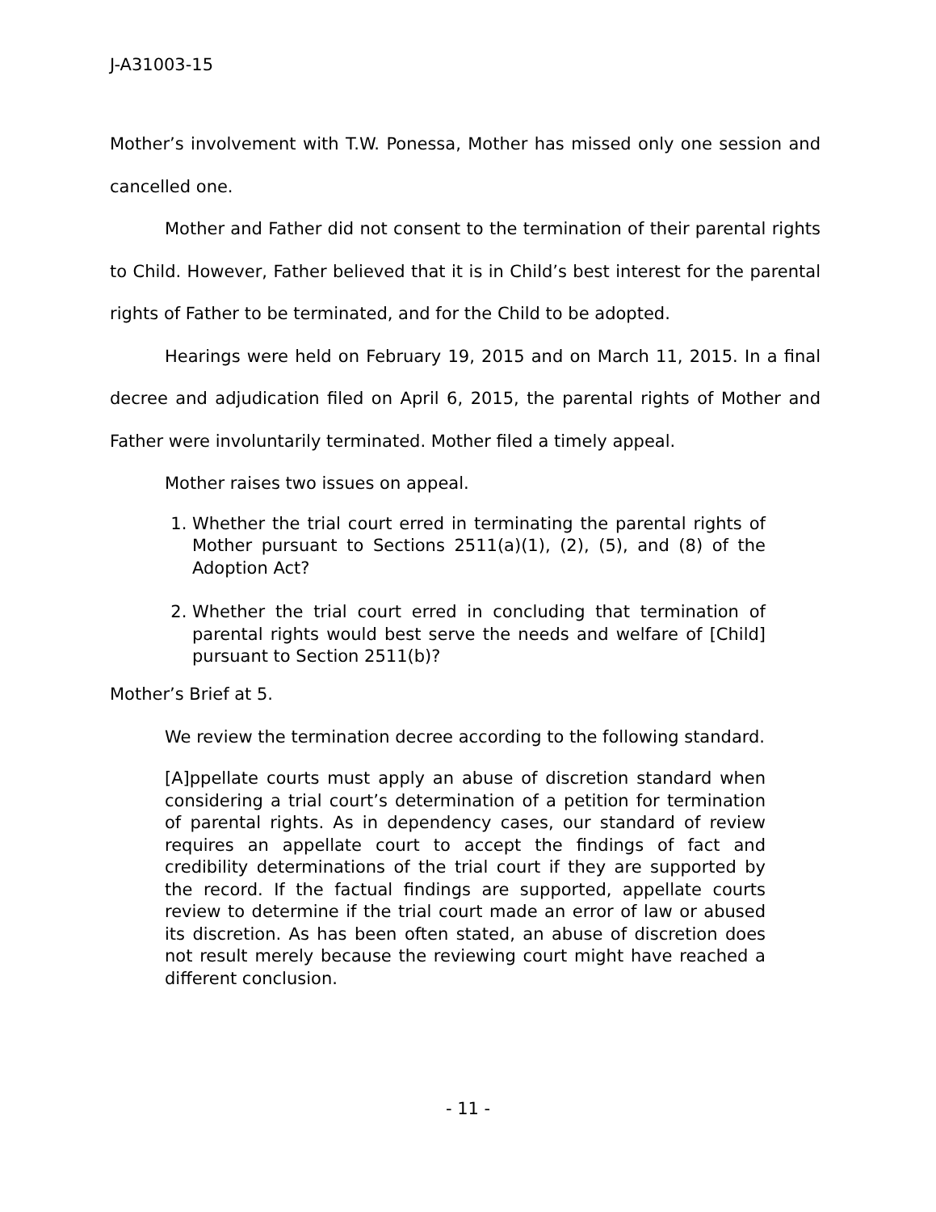J-A31003-15
Mother’s involvement with T.W. Ponessa, Mother has missed only one session and cancelled one.
Mother and Father did not consent to the termination of their parental rights to Child. However, Father believed that it is in Child’s best interest for the parental rights of Father to be terminated, and for the Child to be adopted.
Hearings were held on February 19, 2015 and on March 11, 2015. In a final decree and adjudication filed on April 6, 2015, the parental rights of Mother and Father were involuntarily terminated. Mother filed a timely appeal.
Mother raises two issues on appeal.
1. Whether the trial court erred in terminating the parental rights of Mother pursuant to Sections 2511(a)(1), (2), (5), and (8) of the Adoption Act?
2. Whether the trial court erred in concluding that termination of parental rights would best serve the needs and welfare of [Child] pursuant to Section 2511(b)?
Mother’s Brief at 5.
We review the termination decree according to the following standard.
[A]ppellate courts must apply an abuse of discretion standard when considering a trial court’s determination of a petition for termination of parental rights. As in dependency cases, our standard of review requires an appellate court to accept the findings of fact and credibility determinations of the trial court if they are supported by the record. If the factual findings are supported, appellate courts review to determine if the trial court made an error of law or abused its discretion. As has been often stated, an abuse of discretion does not result merely because the reviewing court might have reached a different conclusion.
- 11 -